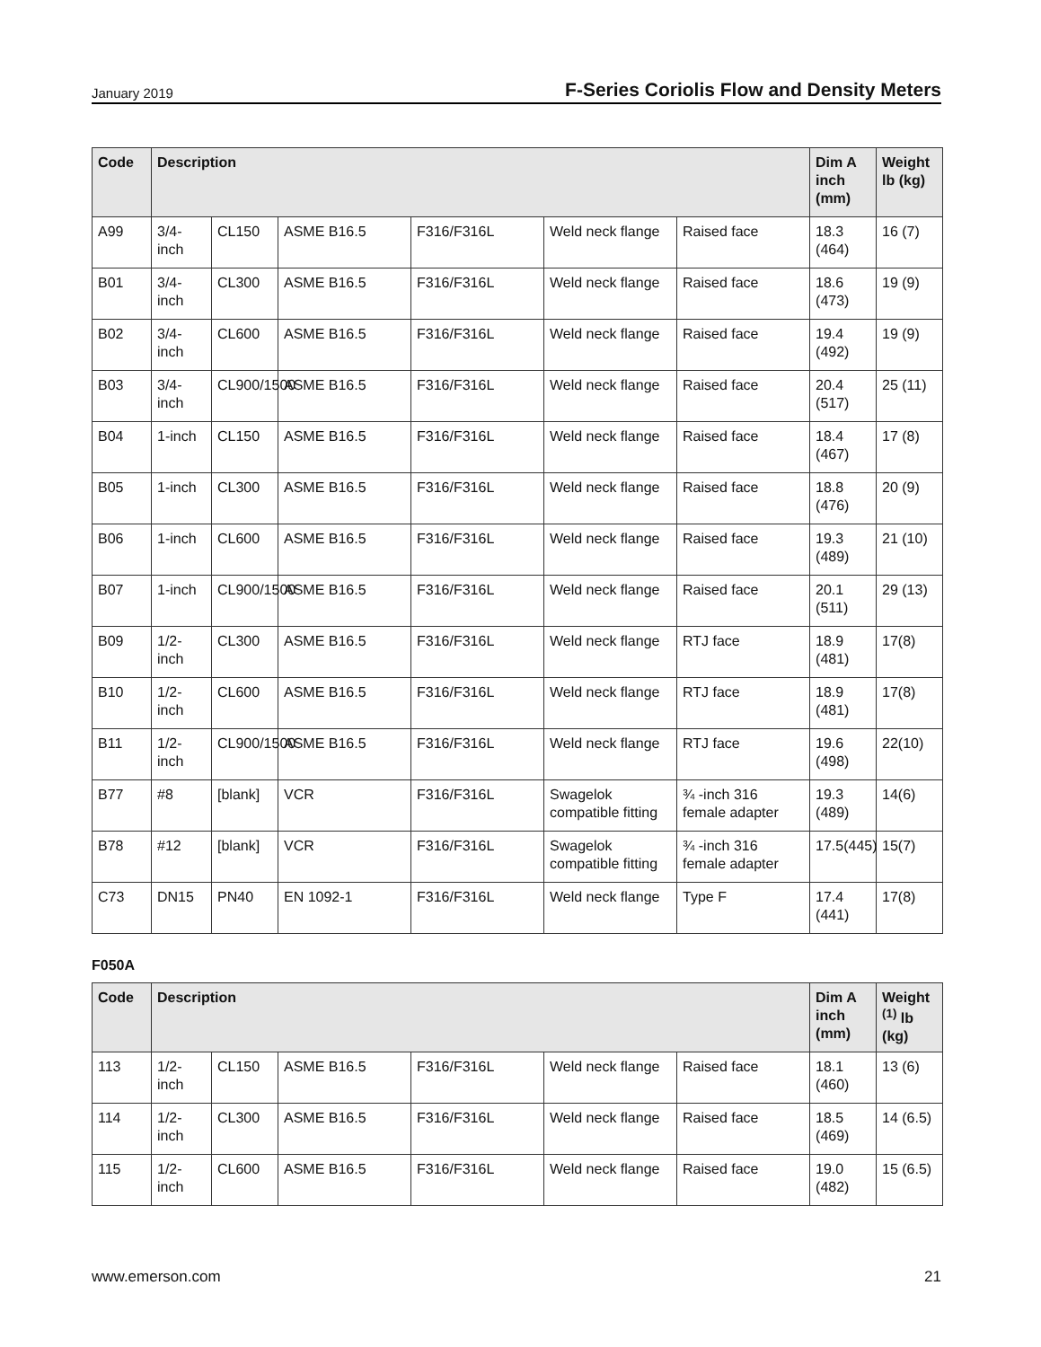January 2019 F-Series Coriolis Flow and Density Meters
| Code | Description | | | | | | Dim A inch (mm) | Weight lb (kg) |
| --- | --- | --- | --- | --- | --- | --- | --- | --- |
| A99 | 3/4-inch | CL150 | ASME B16.5 | F316/F316L | Weld neck flange | Raised face | 18.3 (464) | 16 (7) |
| B01 | 3/4-inch | CL300 | ASME B16.5 | F316/F316L | Weld neck flange | Raised face | 18.6 (473) | 19 (9) |
| B02 | 3/4-inch | CL600 | ASME B16.5 | F316/F316L | Weld neck flange | Raised face | 19.4 (492) | 19 (9) |
| B03 | 3/4-inch | CL900/1500 | ASME B16.5 | F316/F316L | Weld neck flange | Raised face | 20.4 (517) | 25 (11) |
| B04 | 1-inch | CL150 | ASME B16.5 | F316/F316L | Weld neck flange | Raised face | 18.4 (467) | 17 (8) |
| B05 | 1-inch | CL300 | ASME B16.5 | F316/F316L | Weld neck flange | Raised face | 18.8 (476) | 20 (9) |
| B06 | 1-inch | CL600 | ASME B16.5 | F316/F316L | Weld neck flange | Raised face | 19.3 (489) | 21 (10) |
| B07 | 1-inch | CL900/1500 | ASME B16.5 | F316/F316L | Weld neck flange | Raised face | 20.1 (511) | 29 (13) |
| B09 | 1/2-inch | CL300 | ASME B16.5 | F316/F316L | Weld neck flange | RTJ face | 18.9 (481) | 17(8) |
| B10 | 1/2-inch | CL600 | ASME B16.5 | F316/F316L | Weld neck flange | RTJ face | 18.9 (481) | 17(8) |
| B11 | 1/2-inch | CL900/1500 | ASME B16.5 | F316/F316L | Weld neck flange | RTJ face | 19.6 (498) | 22(10) |
| B77 | #8 | [blank] | VCR | F316/F316L | Swagelok compatible fitting | ¾ -inch 316 female adapter | 19.3 (489) | 14(6) |
| B78 | #12 | [blank] | VCR | F316/F316L | Swagelok compatible fitting | ¾ -inch 316 female adapter | 17.5(445) | 15(7) |
| C73 | DN15 | PN40 | EN 1092-1 | F316/F316L | Weld neck flange | Type F | 17.4 (441) | 17(8) |
F050A
| Code | Description | | | | | | Dim A inch (mm) | Weight <sup>(1)</sup> lb (kg) |
| --- | --- | --- | --- | --- | --- | --- | --- | --- |
| 113 | 1/2-inch | CL150 | ASME B16.5 | F316/F316L | Weld neck flange | Raised face | 18.1 (460) | 13 (6) |
| 114 | 1/2-inch | CL300 | ASME B16.5 | F316/F316L | Weld neck flange | Raised face | 18.5 (469) | 14 (6.5) |
| 115 | 1/2-inch | CL600 | ASME B16.5 | F316/F316L | Weld neck flange | Raised face | 19.0 (482) | 15 (6.5) |
www.emerson.com 21